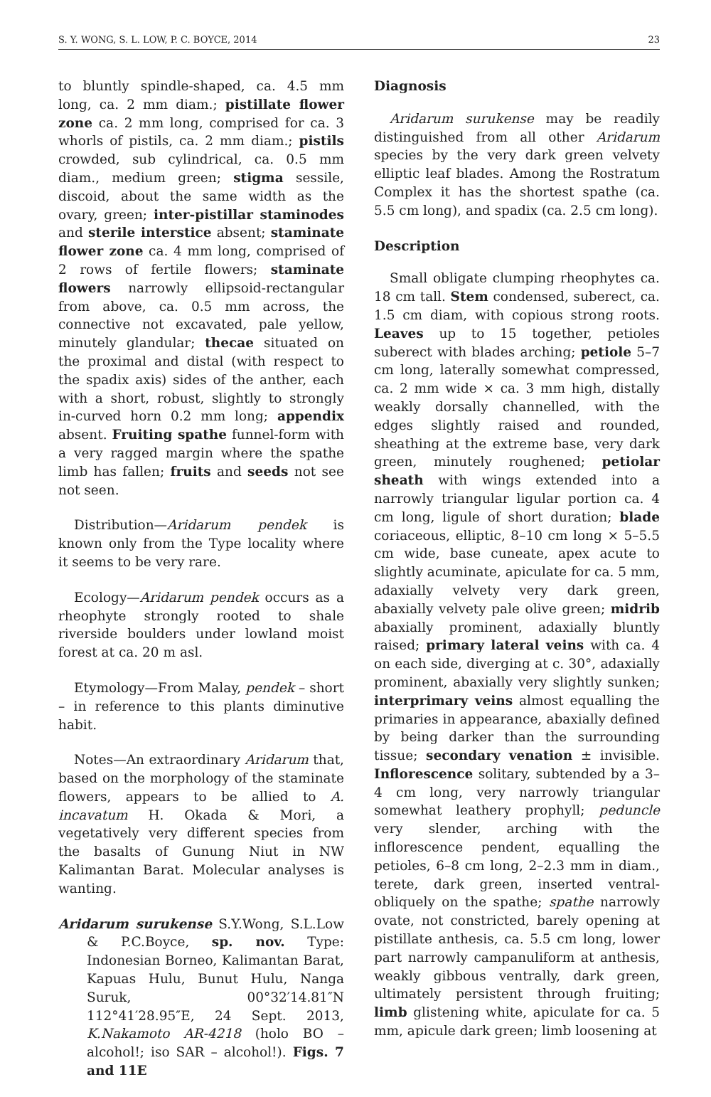S. Y. WONG, S. L. LOW, P. C. BOYCE, 2014 23
to bluntly spindle-shaped, ca. 4.5 mm long, ca. 2 mm diam.; pistillate flower zone ca. 2 mm long, comprised for ca. 3 whorls of pistils, ca. 2 mm diam.; pistils crowded, sub cylindrical, ca. 0.5 mm diam., medium green; stigma sessile, discoid, about the same width as the ovary, green; inter-pistillar staminodes and sterile interstice absent; staminate flower zone ca. 4 mm long, comprised of 2 rows of fertile flowers; staminate flowers narrowly ellipsoid-rectangular from above, ca. 0.5 mm across, the connective not excavated, pale yellow, minutely glandular; thecae situated on the proximal and distal (with respect to the spadix axis) sides of the anther, each with a short, robust, slightly to strongly in-curved horn 0.2 mm long; appendix absent. Fruiting spathe funnel-form with a very ragged margin where the spathe limb has fallen; fruits and seeds not see not seen.
Distribution—Aridarum pendek is known only from the Type locality where it seems to be very rare.
Ecology—Aridarum pendek occurs as a rheophyte strongly rooted to shale riverside boulders under lowland moist forest at ca. 20 m asl.
Etymology—From Malay, pendek – short – in reference to this plants diminutive habit.
Notes—An extraordinary Aridarum that, based on the morphology of the staminate flowers, appears to be allied to A. incavatum H. Okada & Mori, a vegetatively very different species from the basalts of Gunung Niut in NW Kalimantan Barat. Molecular analyses is wanting.
Aridarum surukense S.Y.Wong, S.L.Low & P.C.Boyce, sp. nov. Type: Indonesian Borneo, Kalimantan Barat, Kapuas Hulu, Bunut Hulu, Nanga Suruk, 00°32′14.81″N 112°41′28.95″E, 24 Sept. 2013, K.Nakamoto AR-4218 (holo BO – alcohol!; iso SAR – alcohol!). Figs. 7 and 11E
Diagnosis
Aridarum surukense may be readily distinguished from all other Aridarum species by the very dark green velvety elliptic leaf blades. Among the Rostratum Complex it has the shortest spathe (ca. 5.5 cm long), and spadix (ca. 2.5 cm long).
Description
Small obligate clumping rheophytes ca. 18 cm tall. Stem condensed, suberect, ca. 1.5 cm diam, with copious strong roots. Leaves up to 15 together, petioles suberect with blades arching; petiole 5–7 cm long, laterally somewhat compressed, ca. 2 mm wide × ca. 3 mm high, distally weakly dorsally channelled, with the edges slightly raised and rounded, sheathing at the extreme base, very dark green, minutely roughened; petiolar sheath with wings extended into a narrowly triangular ligular portion ca. 4 cm long, ligule of short duration; blade coriaceous, elliptic, 8–10 cm long × 5–5.5 cm wide, base cuneate, apex acute to slightly acuminate, apiculate for ca. 5 mm, adaxially velvety very dark green, abaxially velvety pale olive green; midrib abaxially prominent, adaxially bluntly raised; primary lateral veins with ca. 4 on each side, diverging at c. 30°, adaxially prominent, abaxially very slightly sunken; interprimary veins almost equalling the primaries in appearance, abaxially defined by being darker than the surrounding tissue; secondary venation ± invisible. Inflorescence solitary, subtended by a 3–4 cm long, very narrowly triangular somewhat leathery prophyll; peduncle very slender, arching with the inflorescence pendent, equalling the petioles, 6–8 cm long, 2–2.3 mm in diam., terete, dark green, inserted ventral-obliquely on the spathe; spathe narrowly ovate, not constricted, barely opening at pistillate anthesis, ca. 5.5 cm long, lower part narrowly campanuliform at anthesis, weakly gibbous ventrally, dark green, ultimately persistent through fruiting; limb glistening white, apiculate for ca. 5 mm, apicule dark green; limb loosening at